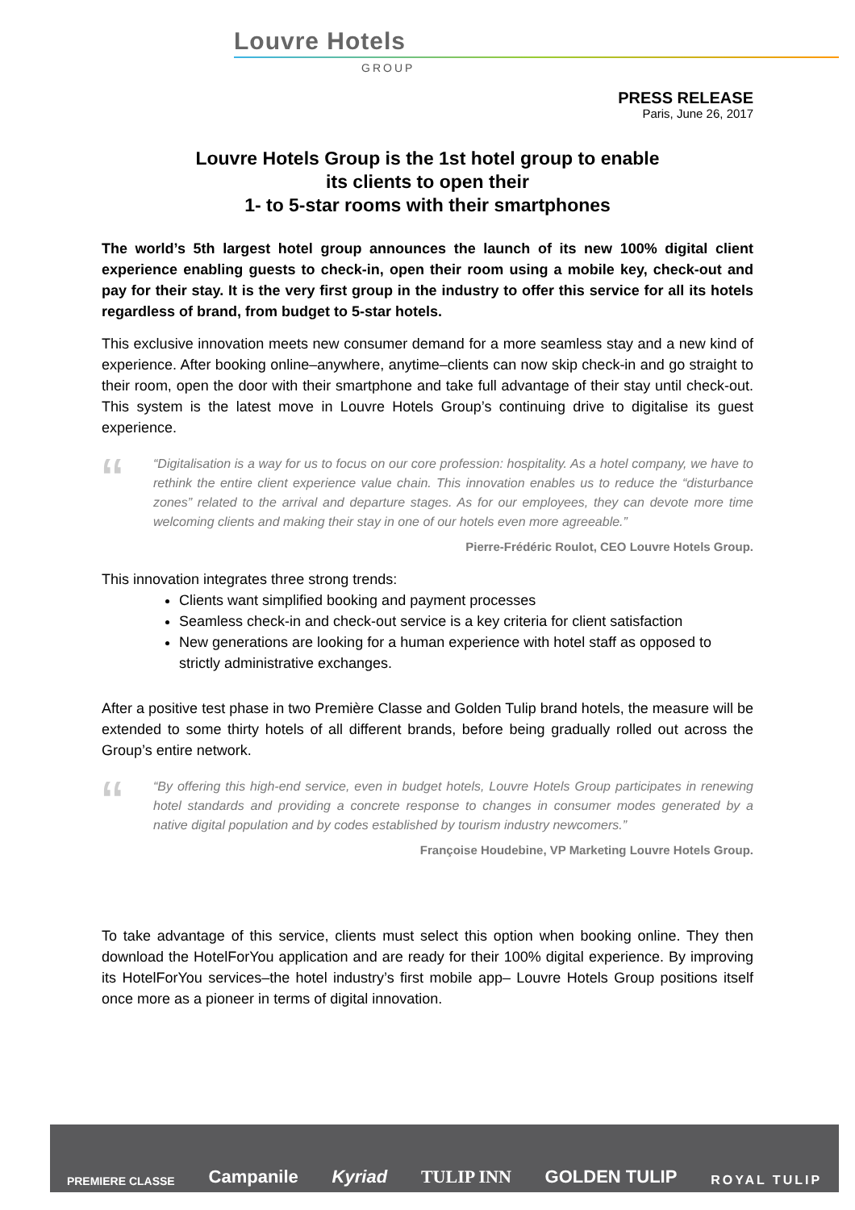Louvre Hotels
GROUP
PRESS RELEASE
Paris, June 26, 2017
Louvre Hotels Group is the 1st hotel group to enable
its clients to open their
1- to 5-star rooms with their smartphones
The world’s 5th largest hotel group announces the launch of its new 100% digital client experience enabling guests to check-in, open their room using a mobile key, check-out and pay for their stay. It is the very first group in the industry to offer this service for all its hotels regardless of brand, from budget to 5-star hotels.
This exclusive innovation meets new consumer demand for a more seamless stay and a new kind of experience. After booking online–anywhere, anytime–clients can now skip check-in and go straight to their room, open the door with their smartphone and take full advantage of their stay until check-out. This system is the latest move in Louvre Hotels Group’s continuing drive to digitalise its guest experience.
““Digitalisation is a way for us to focus on our core profession: hospitality. As a hotel company, we have to rethink the entire client experience value chain. This innovation enables us to reduce the “disturbance zones” related to the arrival and departure stages. As for our employees, they can devote more time welcoming clients and making their stay in one of our hotels even more agreeable.”
Pierre-Frédéric Roulot, CEO Louvre Hotels Group.
This innovation integrates three strong trends:
Clients want simplified booking and payment processes
Seamless check-in and check-out service is a key criteria for client satisfaction
New generations are looking for a human experience with hotel staff as opposed to strictly administrative exchanges.
After a positive test phase in two Première Classe and Golden Tulip brand hotels, the measure will be extended to some thirty hotels of all different brands, before being gradually rolled out across the Group’s entire network.
““By offering this high-end service, even in budget hotels, Louvre Hotels Group participates in renewing hotel standards and providing a concrete response to changes in consumer modes generated by a native digital population and by codes established by tourism industry newcomers.”
Françoise Houdebine, VP Marketing Louvre Hotels Group.
To take advantage of this service, clients must select this option when booking online. They then download the HotelForYou application and are ready for their 100% digital experience. By improving its HotelForYou services–the hotel industry’s first mobile app– Louvre Hotels Group positions itself once more as a pioneer in terms of digital innovation.
PREMIERE CLASSE Campanile Kyriad TULIP INN GOLDEN TULIP ROYAL TULIP